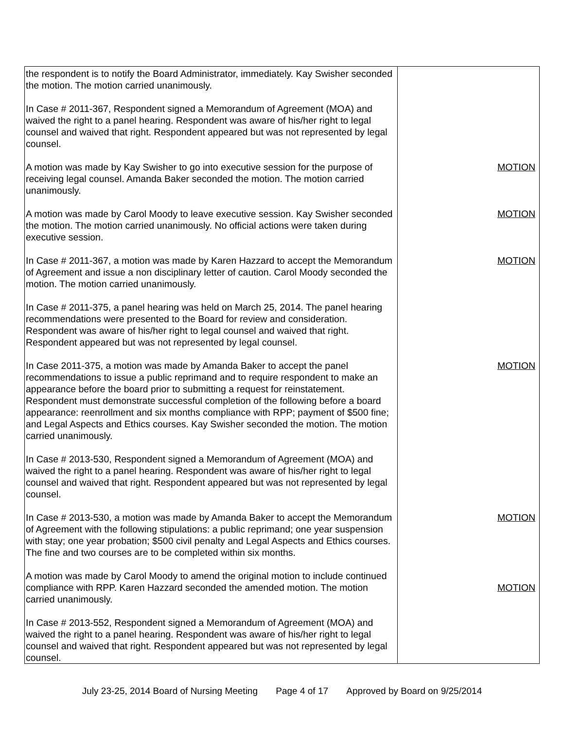| the respondent is to notify the Board Administrator, immediately. Kay Swisher seconded the motion. The motion carried unanimously. In Case # 2011-367, Respondent signed a Memorandum of Agreement (MOA) and waived the right to a panel hearing. Respondent was aware of his/her right to legal counsel and waived that right. Respondent appeared but was not represented by legal counsel. A motion was made by Kay Swisher to go into executive session for the purpose of receiving legal counsel. Amanda Baker seconded the motion. The motion carried unanimously. A motion was made by Carol Moody to leave executive session. Kay Swisher seconded the motion. The motion carried unanimously. No official actions were taken during executive session. In Case # 2011-367, a motion was made by Karen Hazzard to accept the Memorandum of Agreement and issue a non disciplinary letter of caution. Carol Moody seconded the motion. The motion carried unanimously. In Case # 2011-375, a panel hearing was held on March 25, 2014. The panel hearing recommendations were presented to the Board for review and consideration. Respondent was aware of his/her right to legal counsel and waived that right. Respondent appeared but was not represented by legal counsel. In Case 2011-375, a motion was made by Amanda Baker to accept the panel recommendations to issue a public reprimand and to require respondent to make an appearance before the board prior to submitting a request for reinstatement. Respondent must demonstrate successful completion of the following before a board appearance: reenrollment and six months compliance with RPP; payment of $500 fine; and Legal Aspects and Ethics courses. Kay Swisher seconded the motion. The motion carried unanimously. In Case # 2013-530, Respondent signed a Memorandum of Agreement (MOA) and waived the right to a panel hearing. Respondent was aware of his/her right to legal counsel and waived that right. Respondent appeared but was not represented by legal counsel. In Case # 2013-530, a motion was made by Amanda Baker to accept the Memorandum of Agreement with the following stipulations: a public reprimand; one year suspension with stay; one year probation; $500 civil penalty and Legal Aspects and Ethics courses. The fine and two courses are to be completed within six months. A motion was made by Carol Moody to amend the original motion to include continued compliance with RPP. Karen Hazzard seconded the amended motion. The motion carried unanimously. In Case # 2013-552, Respondent signed a Memorandum of Agreement (MOA) and waived the right to a panel hearing. Respondent was aware of his/her right to legal counsel and waived that right. Respondent appeared but was not represented by legal counsel. | MOTION MOTION MOTION MOTION MOTION MOTION |
July 23-25, 2014 Board of Nursing Meeting Page 4 of 17 Approved by Board on 9/25/2014